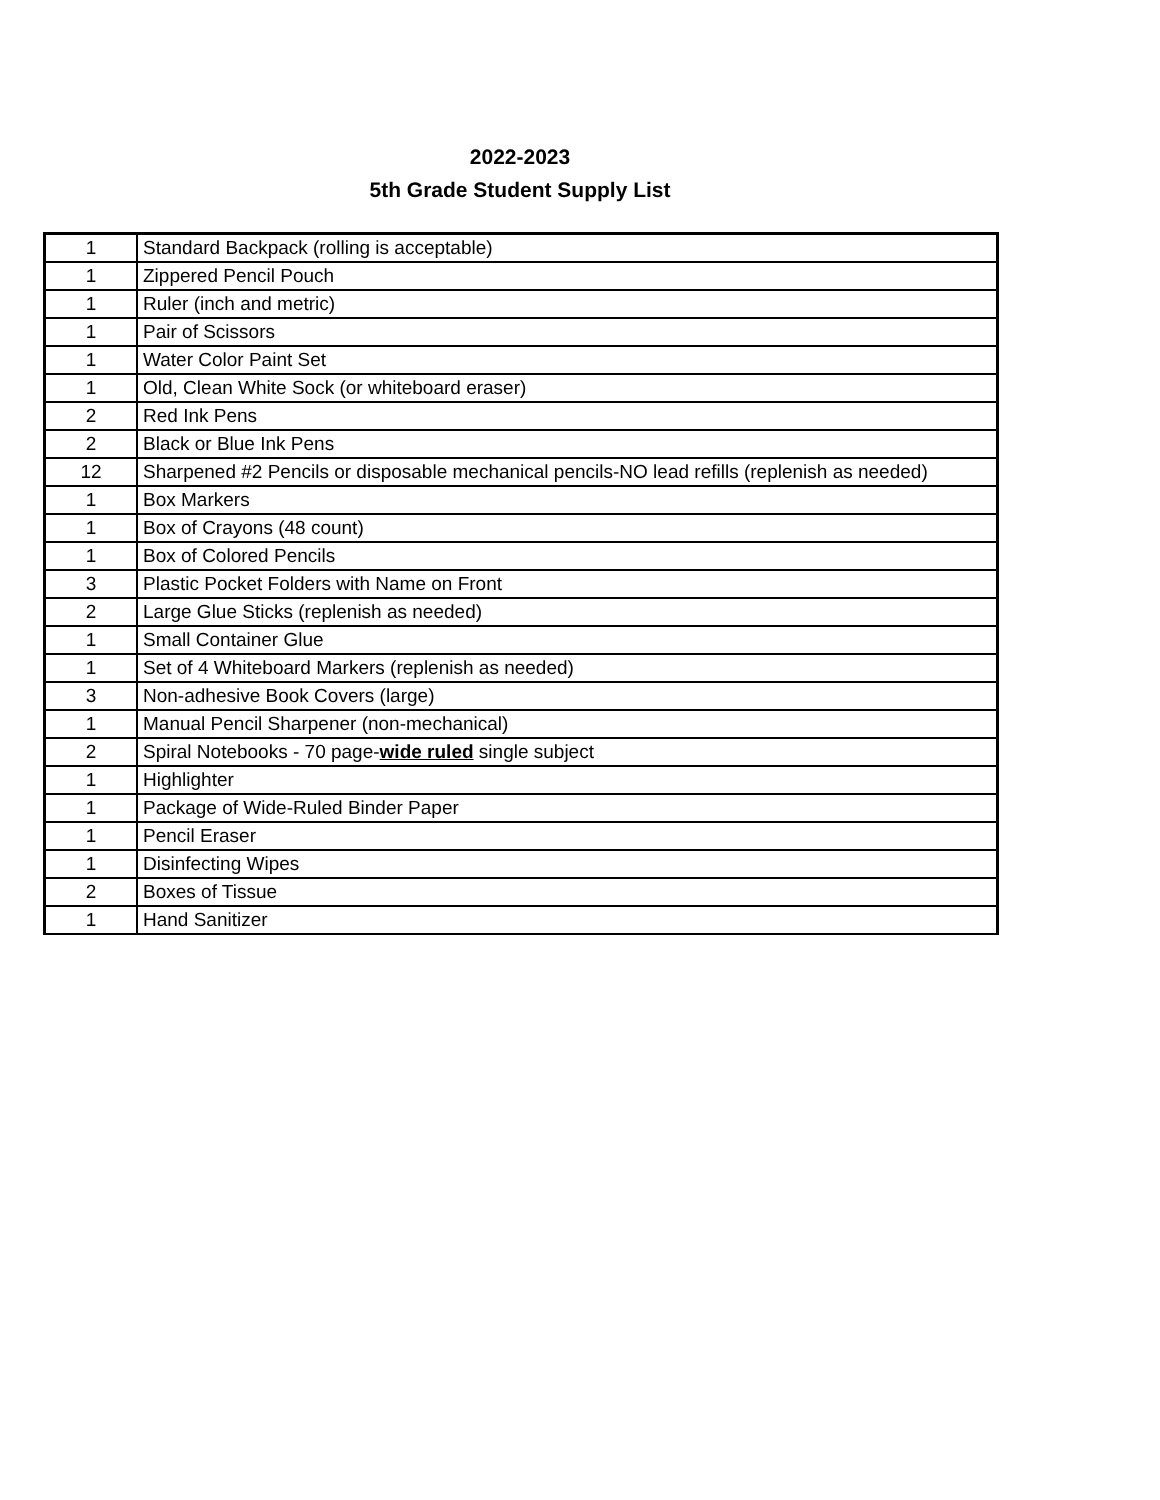2022-2023
5th Grade Student Supply List
| 1 | Standard Backpack (rolling is acceptable) |
| 1 | Zippered Pencil Pouch |
| 1 | Ruler (inch and metric) |
| 1 | Pair of Scissors |
| 1 | Water Color Paint Set |
| 1 | Old, Clean White Sock (or whiteboard eraser) |
| 2 | Red Ink Pens |
| 2 | Black or Blue Ink Pens |
| 12 | Sharpened #2 Pencils or disposable mechanical pencils-NO lead refills (replenish as needed) |
| 1 | Box Markers |
| 1 | Box of Crayons (48 count) |
| 1 | Box of Colored Pencils |
| 3 | Plastic Pocket Folders with Name on Front |
| 2 | Large Glue Sticks (replenish as needed) |
| 1 | Small Container Glue |
| 1 | Set of 4 Whiteboard Markers (replenish as needed) |
| 3 | Non-adhesive Book Covers (large) |
| 1 | Manual Pencil Sharpener (non-mechanical) |
| 2 | Spiral Notebooks - 70 page- wide ruled single subject |
| 1 | Highlighter |
| 1 | Package of Wide-Ruled Binder Paper |
| 1 | Pencil Eraser |
| 1 | Disinfecting Wipes |
| 2 | Boxes of Tissue |
| 1 | Hand Sanitizer |